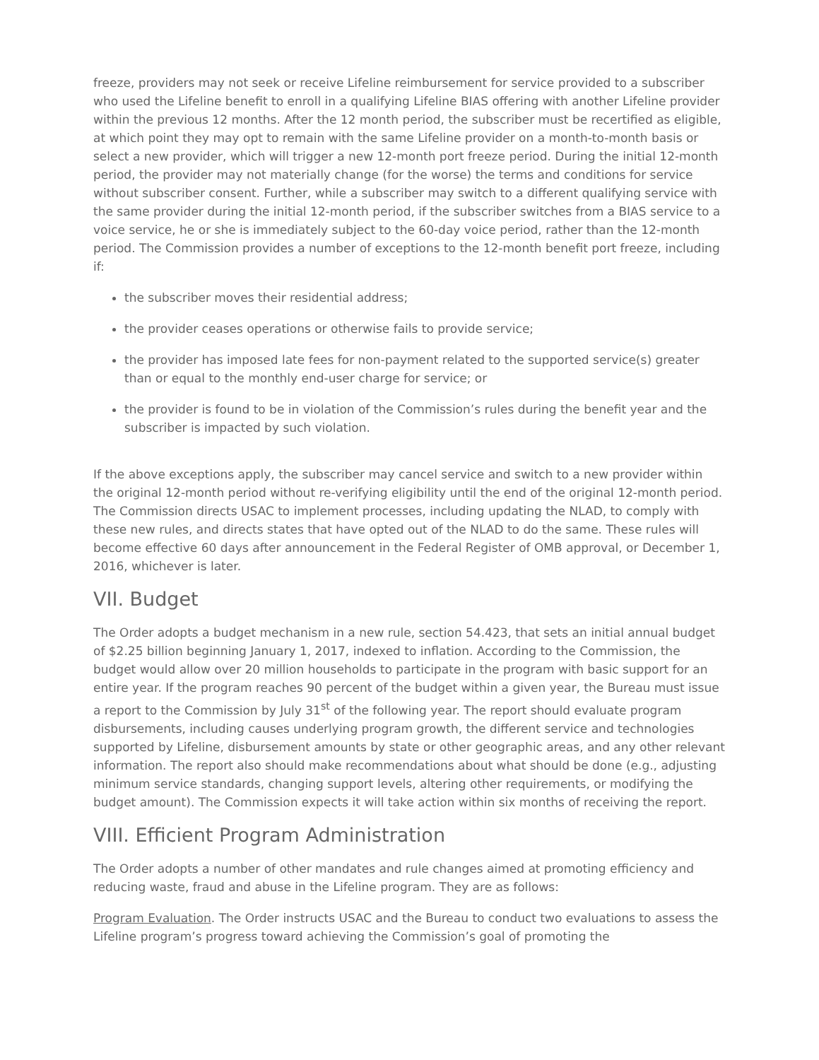freeze, providers may not seek or receive Lifeline reimbursement for service provided to a subscriber who used the Lifeline benefit to enroll in a qualifying Lifeline BIAS offering with another Lifeline provider within the previous 12 months. After the 12 month period, the subscriber must be recertified as eligible, at which point they may opt to remain with the same Lifeline provider on a month-to-month basis or select a new provider, which will trigger a new 12-month port freeze period. During the initial 12-month period, the provider may not materially change (for the worse) the terms and conditions for service without subscriber consent. Further, while a subscriber may switch to a different qualifying service with the same provider during the initial 12-month period, if the subscriber switches from a BIAS service to a voice service, he or she is immediately subject to the 60-day voice period, rather than the 12-month period. The Commission provides a number of exceptions to the 12-month benefit port freeze, including if:
the subscriber moves their residential address;
the provider ceases operations or otherwise fails to provide service;
the provider has imposed late fees for non-payment related to the supported service(s) greater than or equal to the monthly end-user charge for service; or
the provider is found to be in violation of the Commission’s rules during the benefit year and the subscriber is impacted by such violation.
If the above exceptions apply, the subscriber may cancel service and switch to a new provider within the original 12-month period without re-verifying eligibility until the end of the original 12-month period. The Commission directs USAC to implement processes, including updating the NLAD, to comply with these new rules, and directs states that have opted out of the NLAD to do the same. These rules will become effective 60 days after announcement in the Federal Register of OMB approval, or December 1, 2016, whichever is later.
VII. Budget
The Order adopts a budget mechanism in a new rule, section 54.423, that sets an initial annual budget of $2.25 billion beginning January 1, 2017, indexed to inflation. According to the Commission, the budget would allow over 20 million households to participate in the program with basic support for an entire year. If the program reaches 90 percent of the budget within a given year, the Bureau must issue a report to the Commission by July 31<sup>st</sup> of the following year. The report should evaluate program disbursements, including causes underlying program growth, the different service and technologies supported by Lifeline, disbursement amounts by state or other geographic areas, and any other relevant information. The report also should make recommendations about what should be done (e.g., adjusting minimum service standards, changing support levels, altering other requirements, or modifying the budget amount). The Commission expects it will take action within six months of receiving the report.
VIII. Efficient Program Administration
The Order adopts a number of other mandates and rule changes aimed at promoting efficiency and reducing waste, fraud and abuse in the Lifeline program. They are as follows:
Program Evaluation. The Order instructs USAC and the Bureau to conduct two evaluations to assess the Lifeline program’s progress toward achieving the Commission’s goal of promoting the